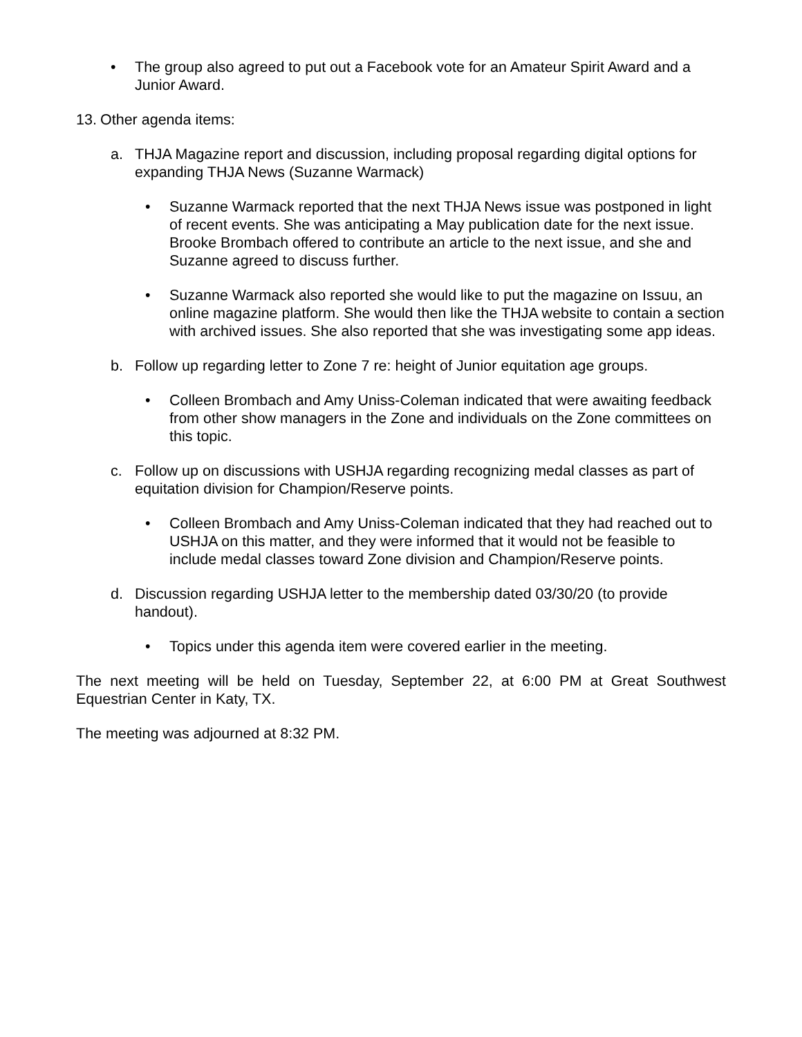• The group also agreed to put out a Facebook vote for an Amateur Spirit Award and a Junior Award.
13. Other agenda items:
a. THJA Magazine report and discussion, including proposal regarding digital options for expanding THJA News (Suzanne Warmack)
• Suzanne Warmack reported that the next THJA News issue was postponed in light of recent events. She was anticipating a May publication date for the next issue. Brooke Brombach offered to contribute an article to the next issue, and she and Suzanne agreed to discuss further.
• Suzanne Warmack also reported she would like to put the magazine on Issuu, an online magazine platform. She would then like the THJA website to contain a section with archived issues. She also reported that she was investigating some app ideas.
b. Follow up regarding letter to Zone 7 re: height of Junior equitation age groups.
• Colleen Brombach and Amy Uniss-Coleman indicated that were awaiting feedback from other show managers in the Zone and individuals on the Zone committees on this topic.
c. Follow up on discussions with USHJA regarding recognizing medal classes as part of equitation division for Champion/Reserve points.
• Colleen Brombach and Amy Uniss-Coleman indicated that they had reached out to USHJA on this matter, and they were informed that it would not be feasible to include medal classes toward Zone division and Champion/Reserve points.
d. Discussion regarding USHJA letter to the membership dated 03/30/20 (to provide handout).
• Topics under this agenda item were covered earlier in the meeting.
The next meeting will be held on Tuesday, September 22, at 6:00 PM at Great Southwest Equestrian Center in Katy, TX.
The meeting was adjourned at 8:32 PM.